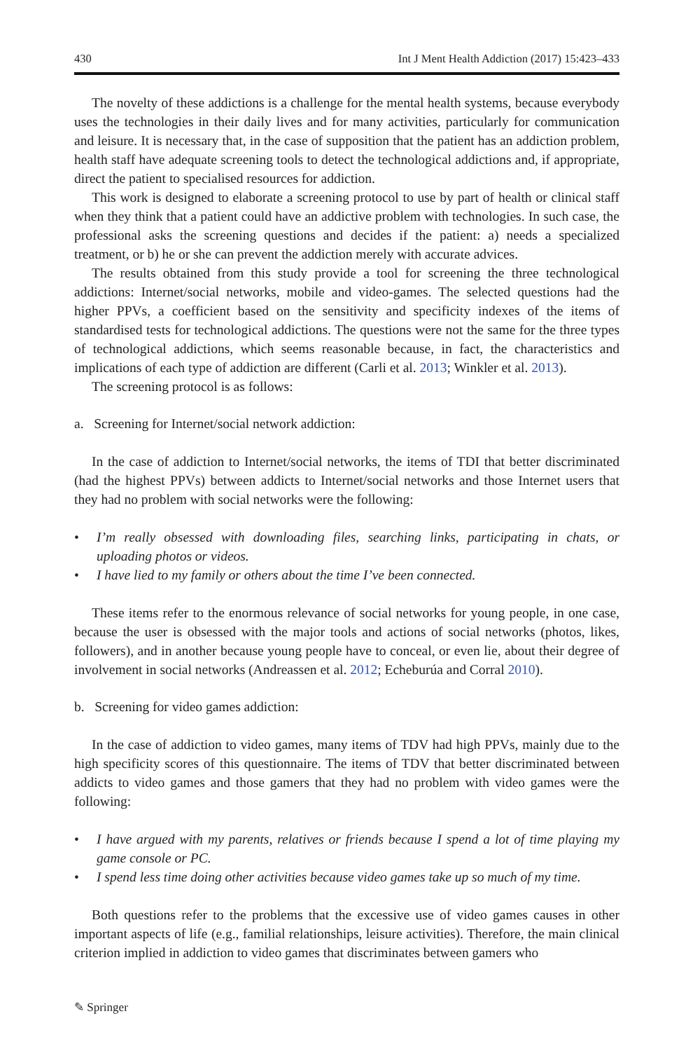430 Int J Ment Health Addiction (2017) 15:423–433
The novelty of these addictions is a challenge for the mental health systems, because everybody uses the technologies in their daily lives and for many activities, particularly for communication and leisure. It is necessary that, in the case of supposition that the patient has an addiction problem, health staff have adequate screening tools to detect the technological addictions and, if appropriate, direct the patient to specialised resources for addiction.
This work is designed to elaborate a screening protocol to use by part of health or clinical staff when they think that a patient could have an addictive problem with technologies. In such case, the professional asks the screening questions and decides if the patient: a) needs a specialized treatment, or b) he or she can prevent the addiction merely with accurate advices.
The results obtained from this study provide a tool for screening the three technological addictions: Internet/social networks, mobile and video-games. The selected questions had the higher PPVs, a coefficient based on the sensitivity and specificity indexes of the items of standardised tests for technological addictions. The questions were not the same for the three types of technological addictions, which seems reasonable because, in fact, the characteristics and implications of each type of addiction are different (Carli et al. 2013; Winkler et al. 2013).
The screening protocol is as follows:
a. Screening for Internet/social network addiction:
In the case of addiction to Internet/social networks, the items of TDI that better discriminated (had the highest PPVs) between addicts to Internet/social networks and those Internet users that they had no problem with social networks were the following:
• I’m really obsessed with downloading files, searching links, participating in chats, or uploading photos or videos.
• I have lied to my family or others about the time I’ve been connected.
These items refer to the enormous relevance of social networks for young people, in one case, because the user is obsessed with the major tools and actions of social networks (photos, likes, followers), and in another because young people have to conceal, or even lie, about their degree of involvement in social networks (Andreassen et al. 2012; Echeburúa and Corral 2010).
b. Screening for video games addiction:
In the case of addiction to video games, many items of TDV had high PPVs, mainly due to the high specificity scores of this questionnaire. The items of TDV that better discriminated between addicts to video games and those gamers that they had no problem with video games were the following:
• I have argued with my parents, relatives or friends because I spend a lot of time playing my game console or PC.
• I spend less time doing other activities because video games take up so much of my time.
Both questions refer to the problems that the excessive use of video games causes in other important aspects of life (e.g., familial relationships, leisure activities). Therefore, the main clinical criterion implied in addiction to video games that discriminates between gamers who
✎ Springer